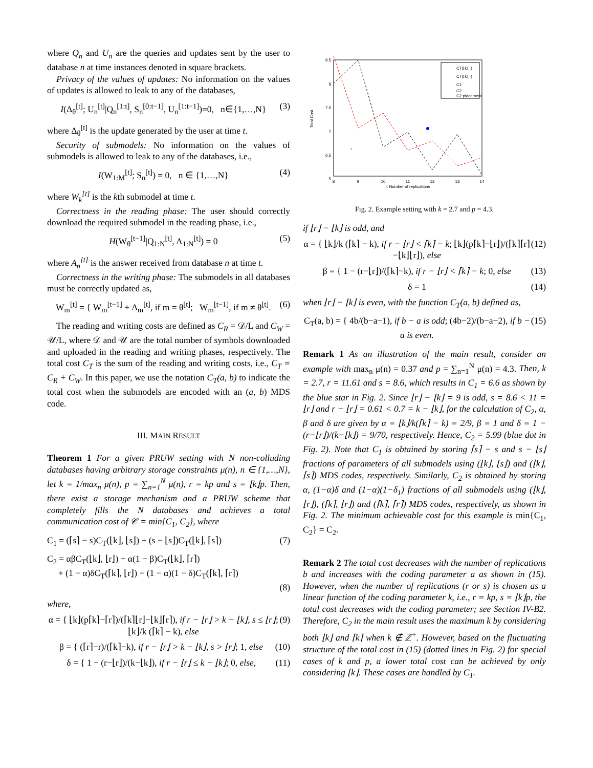where Q<sub>n</sub> and U<sub>n</sub> are the queries and updates sent by the user to database n at time instances denoted in square brackets.
Privacy of the values of updates: No information on the values of updates is allowed to leak to any of the databases,
I(Δ<sub>θ</sub><sup>[t]</sup>; U<sub>n</sub><sup>[t]</sup>|Q<sub>n</sub><sup>[1:t]</sup>, S<sub>n</sub><sup>[0:t−1]</sup>, U<sub>n</sub><sup>[1:t−1]</sup>)=0, n∈{1,…,N} (3)
where Δ<sub>θ</sub><sup>[t]</sup> is the update generated by the user at time t.
Security of submodels: No information on the values of submodels is allowed to leak to any of the databases, i.e.,
I(W<sub>1:M</sub><sup>[t]</sup>; S<sub>n</sub><sup>[t]</sup>) = 0, n ∈ {1,…,N} (4)
where W<sub>k</sub><sup>[t]</sup> is the kth submodel at time t.
Correctness in the reading phase: The user should correctly download the required submodel in the reading phase, i.e.,
H(W<sub>θ</sub><sup>[t−1]</sup>|Q<sub>1:N</sub><sup>[t]</sup>, A<sub>1:N</sub><sup>[t]</sup>) = 0 (5)
where A<sub>n</sub><sup>[t]</sup> is the answer received from database n at time t.
Correctness in the writing phase: The submodels in all databases must be correctly updated as,
W<sub>m</sub><sup>[t]</sup> = { W<sub>m</sub><sup>[t−1]</sup> + Δ<sub>m</sub><sup>[t]</sup>, if m = θ<sup>[t]</sup>; W<sub>m</sub><sup>[t−1]</sup>, if m ≠ θ<sup>[t]</sup>. (6)
The reading and writing costs are defined as C<sub>R</sub> = 𝒟/L and C<sub>W</sub> = 𝒰/L, where 𝒟 and 𝒰 are the total number of symbols downloaded and uploaded in the reading and writing phases, respectively. The total cost C<sub>T</sub> is the sum of the reading and writing costs, i.e., C<sub>T</sub> = C<sub>R</sub> + C<sub>W</sub>. In this paper, we use the notation C<sub>T</sub>(a, b) to indicate the total cost when the submodels are encoded with an (a, b) MDS code.
III. MAIN RESULT
Theorem 1 For a given PRUW setting with N non-colluding databases having arbitrary storage constraints μ(n), n ∈ {1,…,N}, let k = 1/max<sub>n</sub> μ(n), p = ∑<sub>n=1</sub><sup>N</sup> μ(n), r = kp and s = ⌊k⌋p. Then, there exist a storage mechanism and a PRUW scheme that completely fills the N databases and achieves a total communication cost of 𝒞 = min{C<sub>1</sub>, C<sub>2</sub>}, where
C<sub>1</sub> = (⌈s⌉ − s)C<sub>T</sub>(⌊k⌋, ⌊s⌋) + (s − ⌊s⌋)C<sub>T</sub>(⌊k⌋, ⌈s⌉) (7)
C<sub>2</sub> = αβC<sub>T</sub>(⌊k⌋, ⌊r⌋) + α(1 − β)C<sub>T</sub>(⌊k⌋, ⌈r⌉)
+ (1 − α)δC<sub>T</sub>(⌈k⌉, ⌊r⌋) + (1 − α)(1 − δ)C<sub>T</sub>(⌈k⌉, ⌈r⌉)
(8)
where,
α = { ⌊k⌋(p⌈k⌉−⌈r⌉)/(⌈k⌉⌊r⌋−⌊k⌋⌈r⌉), if r − ⌊r⌋ > k − ⌊k⌋, s ≤ ⌊r⌋; ⌊k⌋/k (⌈k⌉ − k), else (9)
β = { (⌈r⌉−r)/(⌈k⌉−k), if r − ⌊r⌋ > k − ⌊k⌋, s > ⌊r⌋; 1, else (10)
δ = { 1 − (r−⌊r⌋)/(k−⌊k⌋), if r − ⌊r⌋ ≤ k − ⌊k⌋; 0, else, (11)
8
9
10
11
12
13
14
r: Number of replications
8.5
8
7.5
7
6.5
5
Total Cost
*
CT(⌊k⌋,·)
CT(⌈k⌉,·)
C1
C2
C2 placement
Fig. 2. Example setting with k = 2.7 and p = 4.3.
if ⌊r⌋ − ⌊k⌋ is odd, and
α = { ⌊k⌋/k (⌈k⌉ − k), if r − ⌊r⌋ < ⌈k⌉ − k; ⌊k⌋(p⌈k⌉−⌊r⌋)/(⌈k⌉⌈r⌉−⌊k⌋⌊r⌋), else (12)
β = { 1 − (r−⌊r⌋)/(⌈k⌉−k), if r − ⌊r⌋ < ⌈k⌉ − k; 0, else (13)
δ = 1 (14)
when ⌊r⌋ − ⌊k⌋ is even, with the function C<sub>T</sub>(a, b) defined as,
C<sub>T</sub>(a, b) = { 4b/(b−a−1), if b − a is odd; (4b−2)/(b−a−2), if b − a is even. (15)
Remark 1 As an illustration of the main result, consider an example with max<sub>n</sub> μ(n) = 0.37 and p = ∑<sub>n=1</sub><sup>N</sup> μ(n) = 4.3. Then, k = 2.7, r = 11.61 and s = 8.6, which results in C<sub>1</sub> = 6.6 as shown by the blue star in Fig. 2. Since ⌊r⌋ − ⌊k⌋ = 9 is odd, s = 8.6 < 11 = ⌊r⌋ and r − ⌊r⌋ = 0.61 < 0.7 = k − ⌊k⌋, for the calculation of C<sub>2</sub>, α, β and δ are given by α = ⌊k⌋/k(⌈k⌉ − k) = 2/9, β = 1 and δ = 1 − (r−⌊r⌋)/(k−⌊k⌋) = 9/70, respectively. Hence, C<sub>2</sub> = 5.99 (blue dot in Fig. 2). Note that C<sub>1</sub> is obtained by storing ⌈s⌉ − s and s − ⌊s⌋ fractions of parameters of all submodels using (⌊k⌋, ⌊s⌋) and (⌊k⌋, ⌈s⌉) MDS codes, respectively. Similarly, C<sub>2</sub> is obtained by storing α, (1−α)δ and (1−α)(1−δ<sub>1</sub>) fractions of all submodels using (⌊k⌋, ⌊r⌋), (⌈k⌉, ⌊r⌋) and (⌈k⌉, ⌈r⌉) MDS codes, respectively, as shown in Fig. 2. The minimum achievable cost for this example is min{C<sub>1</sub>, C<sub>2</sub>} = C<sub>2</sub>.
Remark 2 The total cost decreases with the number of replications b and increases with the coding parameter a as shown in (15). However, when the number of replications (r or s) is chosen as a linear function of the coding parameter k, i.e., r = kp, s = ⌊k⌋p, the total cost decreases with the coding parameter; see Section IV-B2. Therefore, C<sub>2</sub> in the main result uses the maximum k by considering both ⌊k⌋ and ⌈k⌉ when k ∉ ℤ<sup>+</sup>. However, based on the fluctuating structure of the total cost in (15) (dotted lines in Fig. 2) for special cases of k and p, a lower total cost can be achieved by only considering ⌊k⌋. These cases are handled by C<sub>1</sub>.